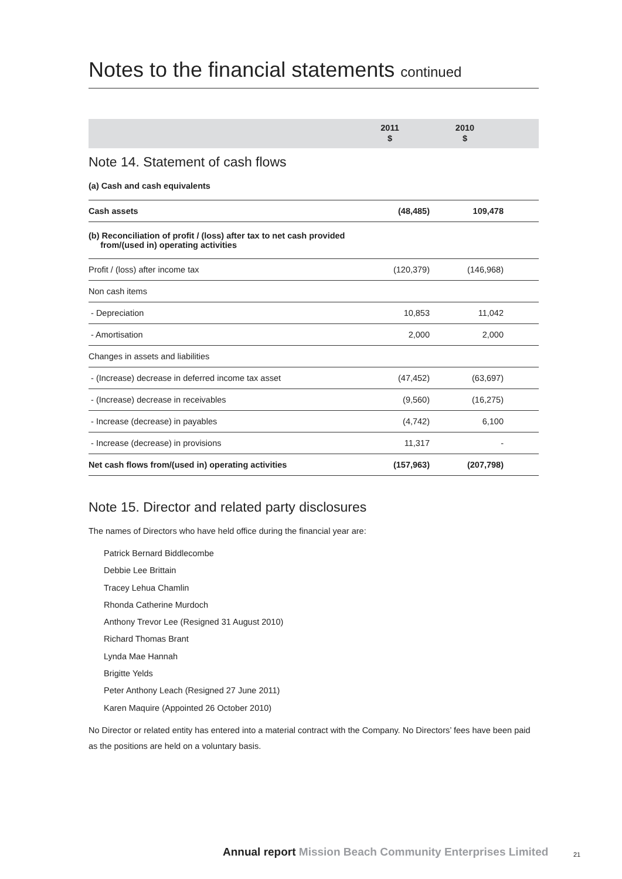Notes to the financial statements continued
| | 2011 $ | 2010 $ | |
Note 14. Statement of cash flows
(a) Cash and cash equivalents
| Cash assets | (48,485) | 109,478 |
| (b) Reconciliation of profit / (loss) after tax to net cash provided from/(used in) operating activities | | |
| Profit / (loss) after income tax | (120,379) | (146,968) |
| Non cash items | | |
| - Depreciation | 10,853 | 11,042 |
| - Amortisation | 2,000 | 2,000 |
| Changes in assets and liabilities | | |
| - (Increase) decrease in deferred income tax asset | (47,452) | (63,697) |
| - (Increase) decrease in receivables | (9,560) | (16,275) |
| - Increase (decrease) in payables | (4,742) | 6,100 |
| - Increase (decrease) in provisions | 11,317 | - |
| Net cash flows from/(used in) operating activities | (157,963) | (207,798) |
Note 15. Director and related party disclosures
The names of Directors who have held office during the financial year are:
Patrick Bernard Biddlecombe
Debbie Lee Brittain
Tracey Lehua Chamlin
Rhonda Catherine Murdoch
Anthony Trevor Lee (Resigned 31 August 2010)
Richard Thomas Brant
Lynda Mae Hannah
Brigitte Yelds
Peter Anthony Leach (Resigned 27 June 2011)
Karen Maquire (Appointed 26 October 2010)
No Director or related entity has entered into a material contract with the Company. No Directors’ fees have been paid as the positions are held on a voluntary basis.
Annual report Mission Beach Community Enterprises Limited
21